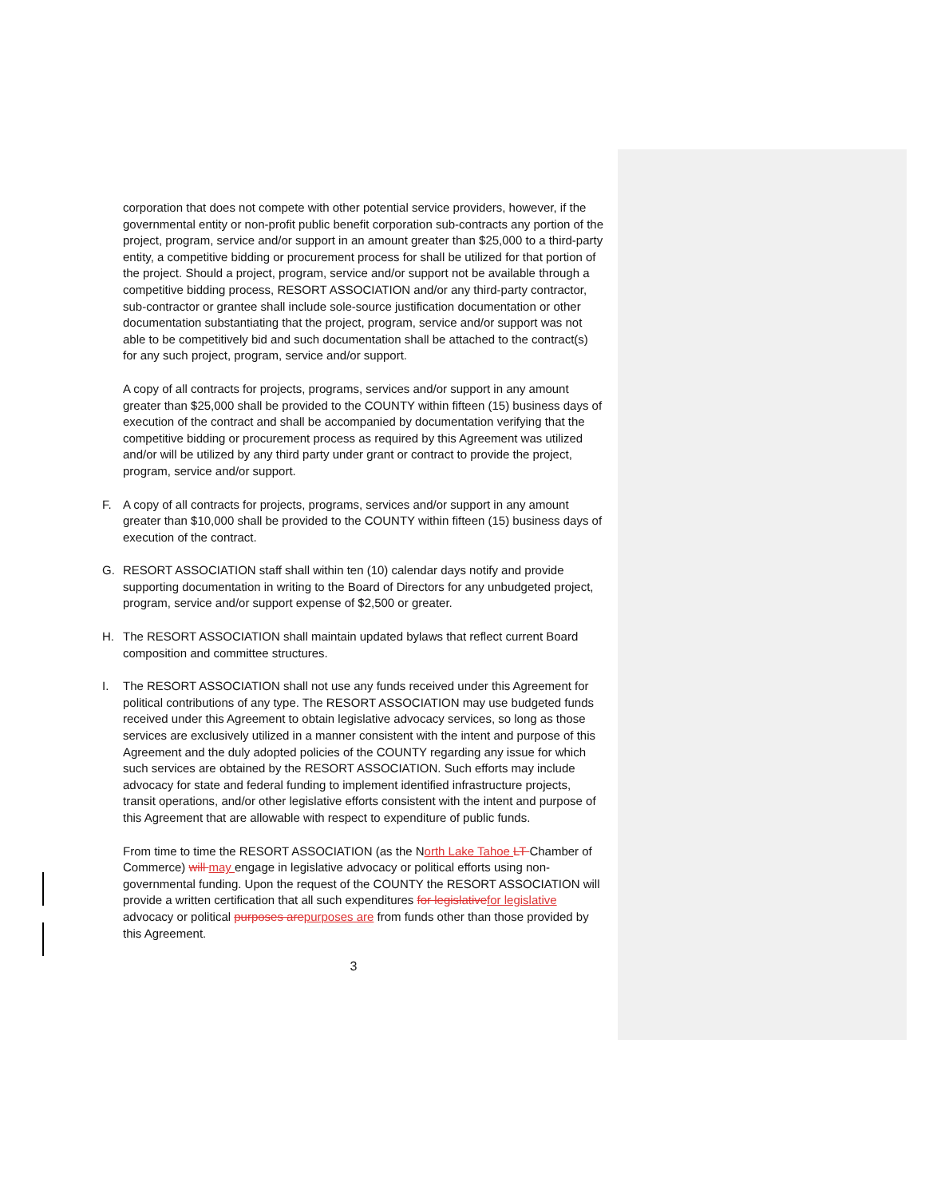corporation that does not compete with other potential service providers, however, if the governmental entity or non-profit public benefit corporation sub-contracts any portion of the project, program, service and/or support in an amount greater than $25,000 to a third-party entity, a competitive bidding or procurement process for shall be utilized for that portion of the project. Should a project, program, service and/or support not be available through a competitive bidding process, RESORT ASSOCIATION and/or any third-party contractor, sub-contractor or grantee shall include sole-source justification documentation or other documentation substantiating that the project, program, service and/or support was not able to be competitively bid and such documentation shall be attached to the contract(s) for any such project, program, service and/or support.
A copy of all contracts for projects, programs, services and/or support in any amount greater than $25,000 shall be provided to the COUNTY within fifteen (15) business days of execution of the contract and shall be accompanied by documentation verifying that the competitive bidding or procurement process as required by this Agreement was utilized and/or will be utilized by any third party under grant or contract to provide the project, program, service and/or support.
F. A copy of all contracts for projects, programs, services and/or support in any amount greater than $10,000 shall be provided to the COUNTY within fifteen (15) business days of execution of the contract.
G. RESORT ASSOCIATION staff shall within ten (10) calendar days notify and provide supporting documentation in writing to the Board of Directors for any unbudgeted project, program, service and/or support expense of $2,500 or greater.
H. The RESORT ASSOCIATION shall maintain updated bylaws that reflect current Board composition and committee structures.
I. The RESORT ASSOCIATION shall not use any funds received under this Agreement for political contributions of any type. The RESORT ASSOCIATION may use budgeted funds received under this Agreement to obtain legislative advocacy services, so long as those services are exclusively utilized in a manner consistent with the intent and purpose of this Agreement and the duly adopted policies of the COUNTY regarding any issue for which such services are obtained by the RESORT ASSOCIATION. Such efforts may include advocacy for state and federal funding to implement identified infrastructure projects, transit operations, and/or other legislative efforts consistent with the intent and purpose of this Agreement that are allowable with respect to expenditure of public funds.
From time to time the RESORT ASSOCIATION (as the North Lake Tahoe LT Chamber of Commerce) will may engage in legislative advocacy or political efforts using non-governmental funding. Upon the request of the COUNTY the RESORT ASSOCIATION will provide a written certification that all such expenditures for legislative for legislative advocacy or political purposes are purposes are from funds other than those provided by this Agreement.
3